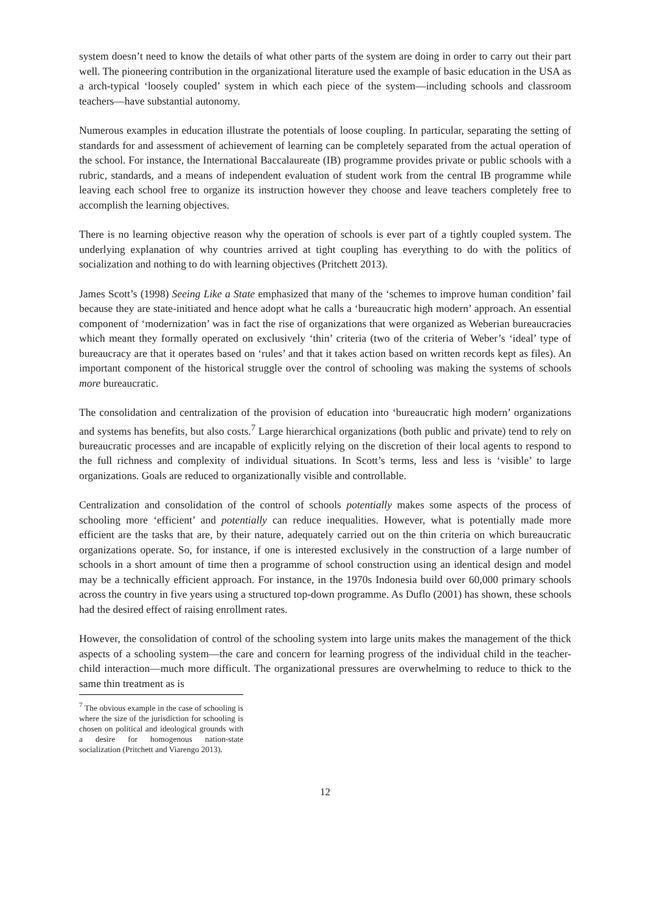system doesn’t need to know the details of what other parts of the system are doing in order to carry out their part well. The pioneering contribution in the organizational literature used the example of basic education in the USA as a arch-typical ‘loosely coupled’ system in which each piece of the system—including schools and classroom teachers—have substantial autonomy.
Numerous examples in education illustrate the potentials of loose coupling. In particular, separating the setting of standards for and assessment of achievement of learning can be completely separated from the actual operation of the school. For instance, the International Baccalaureate (IB) programme provides private or public schools with a rubric, standards, and a means of independent evaluation of student work from the central IB programme while leaving each school free to organize its instruction however they choose and leave teachers completely free to accomplish the learning objectives.
There is no learning objective reason why the operation of schools is ever part of a tightly coupled system. The underlying explanation of why countries arrived at tight coupling has everything to do with the politics of socialization and nothing to do with learning objectives (Pritchett 2013).
James Scott’s (1998) Seeing Like a State emphasized that many of the ‘schemes to improve human condition’ fail because they are state-initiated and hence adopt what he calls a ‘bureaucratic high modern’ approach. An essential component of ‘modernization’ was in fact the rise of organizations that were organized as Weberian bureaucracies which meant they formally operated on exclusively ‘thin’ criteria (two of the criteria of Weber’s ‘ideal’ type of bureaucracy are that it operates based on ‘rules’ and that it takes action based on written records kept as files). An important component of the historical struggle over the control of schooling was making the systems of schools more bureaucratic.
The consolidation and centralization of the provision of education into ‘bureaucratic high modern’ organizations and systems has benefits, but also costs.<sup>7</sup> Large hierarchical organizations (both public and private) tend to rely on bureaucratic processes and are incapable of explicitly relying on the discretion of their local agents to respond to the full richness and complexity of individual situations. In Scott’s terms, less and less is ‘visible’ to large organizations. Goals are reduced to organizationally visible and controllable.
Centralization and consolidation of the control of schools potentially makes some aspects of the process of schooling more ‘efficient’ and potentially can reduce inequalities. However, what is potentially made more efficient are the tasks that are, by their nature, adequately carried out on the thin criteria on which bureaucratic organizations operate. So, for instance, if one is interested exclusively in the construction of a large number of schools in a short amount of time then a programme of school construction using an identical design and model may be a technically efficient approach. For instance, in the 1970s Indonesia build over 60,000 primary schools across the country in five years using a structured top-down programme. As Duflo (2001) has shown, these schools had the desired effect of raising enrollment rates.
However, the consolidation of control of the schooling system into large units makes the management of the thick aspects of a schooling system—the care and concern for learning progress of the individual child in the teacher-child interaction—much more difficult. The organizational pressures are overwhelming to reduce to thick to the same thin treatment as is
<sup>7</sup> The obvious example in the case of schooling is where the size of the jurisdiction for schooling is chosen on political and ideological grounds with a desire for homogenous nation-state socialization (Pritchett and Viarengo 2013).
12